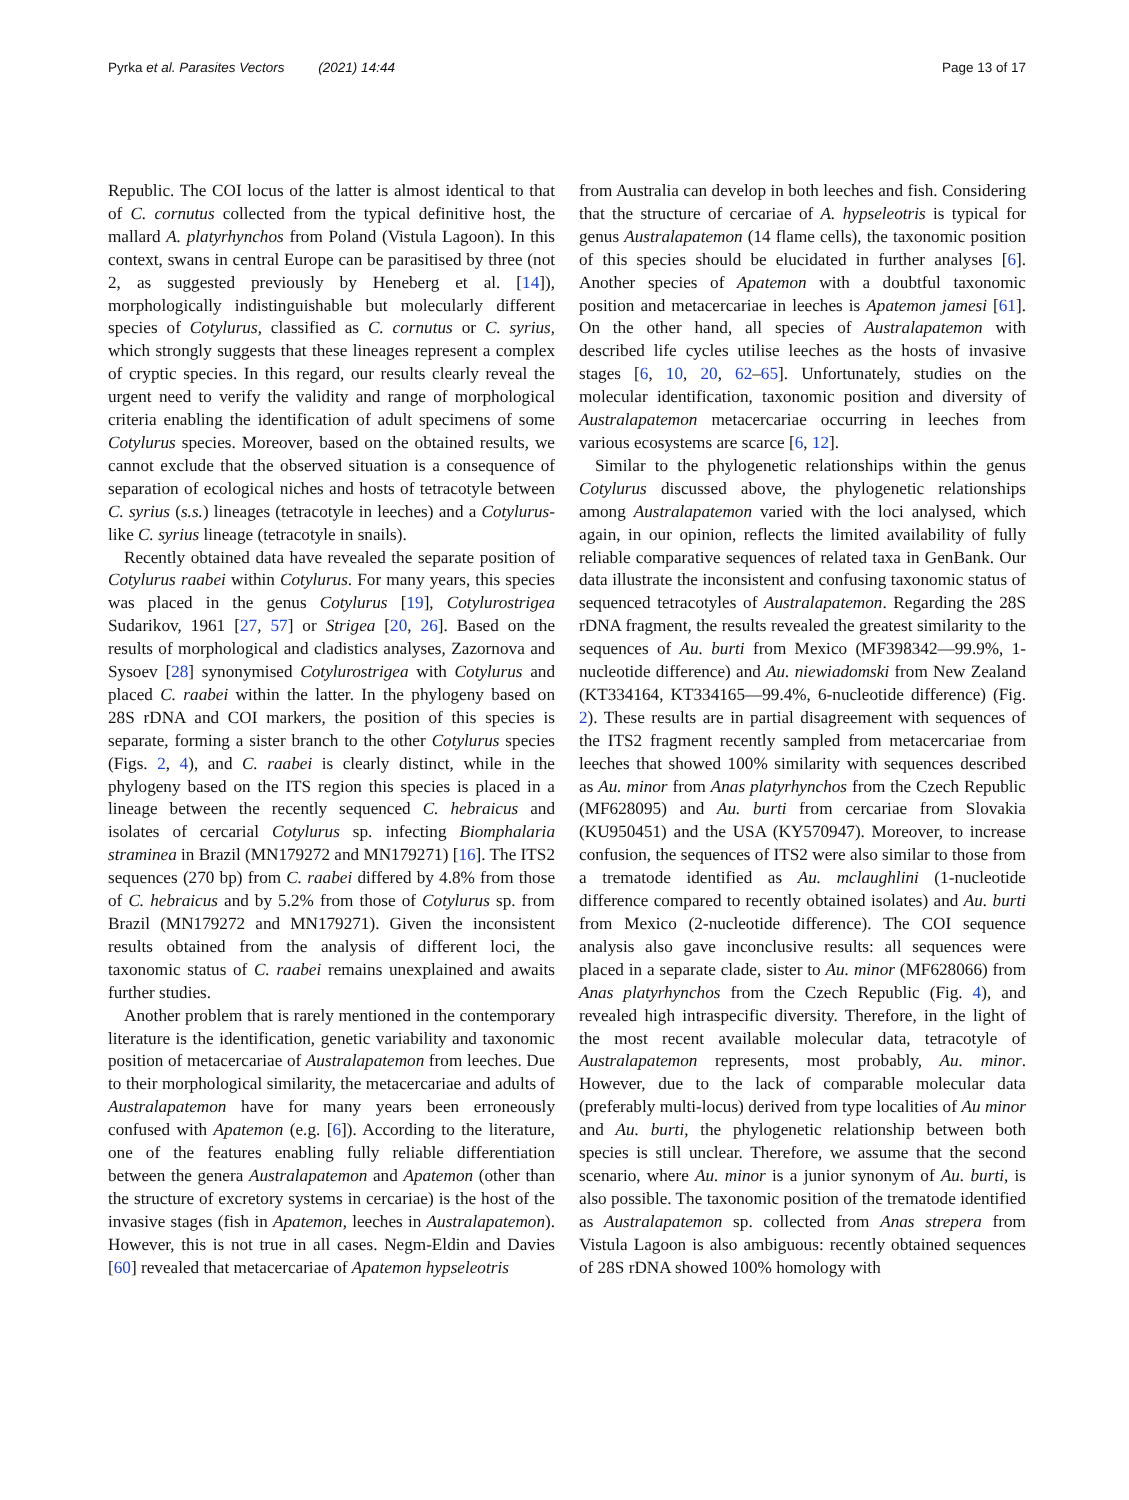Pyrka et al. Parasites Vectors (2021) 14:44 Page 13 of 17
Republic. The COI locus of the latter is almost identical to that of C. cornutus collected from the typical definitive host, the mallard A. platyrhynchos from Poland (Vistula Lagoon). In this context, swans in central Europe can be parasitised by three (not 2, as suggested previously by Heneberg et al. [14]), morphologically indistinguishable but molecularly different species of Cotylurus, classified as C. cornutus or C. syrius, which strongly suggests that these lineages represent a complex of cryptic species. In this regard, our results clearly reveal the urgent need to verify the validity and range of morphological criteria enabling the identification of adult specimens of some Cotylurus species. Moreover, based on the obtained results, we cannot exclude that the observed situation is a consequence of separation of ecological niches and hosts of tetracotyle between C. syrius (s.s.) lineages (tetracotyle in leeches) and a Cotylurus-like C. syrius lineage (tetracotyle in snails).
Recently obtained data have revealed the separate position of Cotylurus raabei within Cotylurus. For many years, this species was placed in the genus Cotylurus [19], Cotylurostrigea Sudarikov, 1961 [27, 57] or Strigea [20, 26]. Based on the results of morphological and cladistics analyses, Zazornova and Sysoev [28] synonymised Cotylurostrigea with Cotylurus and placed C. raabei within the latter. In the phylogeny based on 28S rDNA and COI markers, the position of this species is separate, forming a sister branch to the other Cotylurus species (Figs. 2, 4), and C. raabei is clearly distinct, while in the phylogeny based on the ITS region this species is placed in a lineage between the recently sequenced C. hebraicus and isolates of cercarial Cotylurus sp. infecting Biomphalaria straminea in Brazil (MN179272 and MN179271) [16]. The ITS2 sequences (270 bp) from C. raabei differed by 4.8% from those of C. hebraicus and by 5.2% from those of Cotylurus sp. from Brazil (MN179272 and MN179271). Given the inconsistent results obtained from the analysis of different loci, the taxonomic status of C. raabei remains unexplained and awaits further studies.
Another problem that is rarely mentioned in the contemporary literature is the identification, genetic variability and taxonomic position of metacercariae of Australapatemon from leeches. Due to their morphological similarity, the metacercariae and adults of Australapatemon have for many years been erroneously confused with Apatemon (e.g. [6]). According to the literature, one of the features enabling fully reliable differentiation between the genera Australapatemon and Apatemon (other than the structure of excretory systems in cercariae) is the host of the invasive stages (fish in Apatemon, leeches in Australapatemon). However, this is not true in all cases. Negm-Eldin and Davies [60] revealed that metacercariae of Apatemon hypseleotris
from Australia can develop in both leeches and fish. Considering that the structure of cercariae of A. hypseleotris is typical for genus Australapatemon (14 flame cells), the taxonomic position of this species should be elucidated in further analyses [6]. Another species of Apatemon with a doubtful taxonomic position and metacercariae in leeches is Apatemon jamesi [61]. On the other hand, all species of Australapatemon with described life cycles utilise leeches as the hosts of invasive stages [6, 10, 20, 62–65]. Unfortunately, studies on the molecular identification, taxonomic position and diversity of Australapatemon metacercariae occurring in leeches from various ecosystems are scarce [6, 12].
Similar to the phylogenetic relationships within the genus Cotylurus discussed above, the phylogenetic relationships among Australapatemon varied with the loci analysed, which again, in our opinion, reflects the limited availability of fully reliable comparative sequences of related taxa in GenBank. Our data illustrate the inconsistent and confusing taxonomic status of sequenced tetracotyles of Australapatemon. Regarding the 28S rDNA fragment, the results revealed the greatest similarity to the sequences of Au. burti from Mexico (MF398342—99.9%, 1-nucleotide difference) and Au. niewiadomski from New Zealand (KT334164, KT334165—99.4%, 6-nucleotide difference) (Fig. 2). These results are in partial disagreement with sequences of the ITS2 fragment recently sampled from metacercariae from leeches that showed 100% similarity with sequences described as Au. minor from Anas platyrhynchos from the Czech Republic (MF628095) and Au. burti from cercariae from Slovakia (KU950451) and the USA (KY570947). Moreover, to increase confusion, the sequences of ITS2 were also similar to those from a trematode identified as Au. mclaughlini (1-nucleotide difference compared to recently obtained isolates) and Au. burti from Mexico (2-nucleotide difference). The COI sequence analysis also gave inconclusive results: all sequences were placed in a separate clade, sister to Au. minor (MF628066) from Anas platyrhynchos from the Czech Republic (Fig. 4), and revealed high intraspecific diversity. Therefore, in the light of the most recent available molecular data, tetracotyle of Australapatemon represents, most probably, Au. minor. However, due to the lack of comparable molecular data (preferably multi-locus) derived from type localities of Au minor and Au. burti, the phylogenetic relationship between both species is still unclear. Therefore, we assume that the second scenario, where Au. minor is a junior synonym of Au. burti, is also possible. The taxonomic position of the trematode identified as Australapatemon sp. collected from Anas strepera from Vistula Lagoon is also ambiguous: recently obtained sequences of 28S rDNA showed 100% homology with